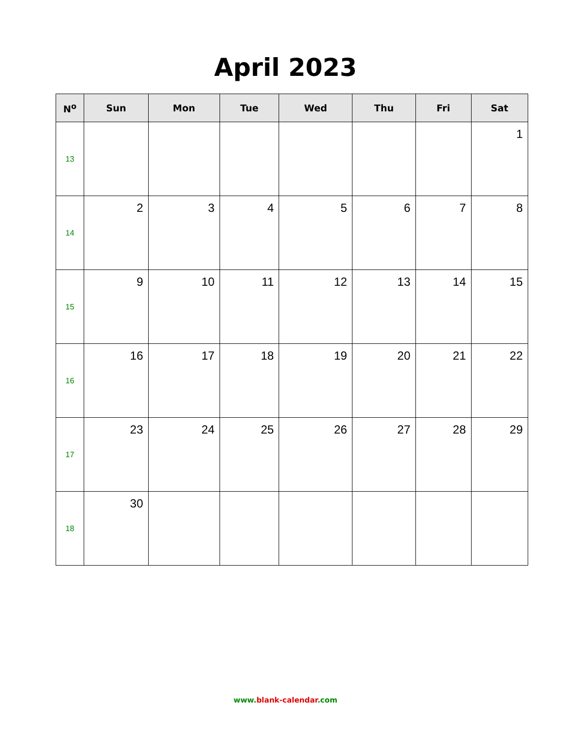April 2023
| N<sup>o</sup> | Sun | Mon | Tue | Wed | Thu | Fri | Sat |
| --- | --- | --- | --- | --- | --- | --- | --- |
| 13 | | | | | | | 1 |
| 14 | 2 | 3 | 4 | 5 | 6 | 7 | 8 |
| 15 | 9 | 10 | 11 | 12 | 13 | 14 | 15 |
| 16 | 16 | 17 | 18 | 19 | 20 | 21 | 22 |
| 17 | 23 | 24 | 25 | 26 | 27 | 28 | 29 |
| 18 | 30 | | | | | | |
www.blank-calendar.com